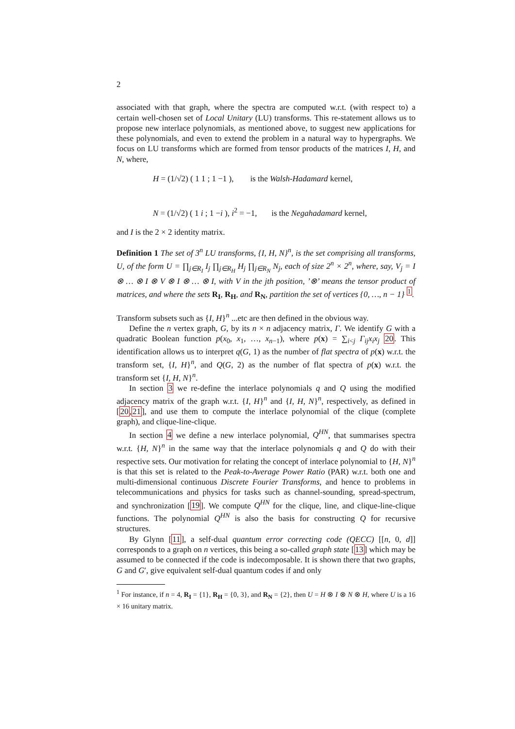2
associated with that graph, where the spectra are computed w.r.t. (with respect to) a certain well-chosen set of Local Unitary (LU) transforms. This re-statement allows us to propose new interlace polynomials, as mentioned above, to suggest new applications for these polynomials, and even to extend the problem in a natural way to hypergraphs. We focus on LU transforms which are formed from tensor products of the matrices I, H, and N, where,
H = (1/√2) ( 1 1 ; 1 −1 ), is the Walsh-Hadamard kernel,
N = (1/√2) ( 1 i ; 1 −i ), i<sup>2</sup> = −1, is the Negahadamard kernel,
and I is the 2 × 2 identity matrix.
Definition 1 The set of 3<sup>n</sup> LU transforms, {I, H, N}<sup>n</sup>, is the set comprising all transforms, U, of the form U = ∏<sub>j∈R<sub>I</sub></sub> I<sub>j</sub> ∏<sub>j∈R<sub>H</sub></sub> H<sub>j</sub> ∏<sub>j∈R<sub>N</sub></sub> N<sub>j</sub>, each of size 2<sup>n</sup> × 2<sup>n</sup>, where, say, V<sub>j</sub> = I ⊗ … ⊗ I ⊗ V ⊗ I ⊗ … ⊗ I, with V in the jth position, ’⊗’ means the tensor product of matrices, and where the sets R<sub>I</sub>, R<sub>H</sub>, and R<sub>N</sub>, partition the set of vertices {0, …, n − 1} <sup>1</sup>.
Transform subsets such as {I, H}<sup>n</sup> ...etc are then defined in the obvious way.
Define the n vertex graph, G, by its n × n adjacency matrix, Γ. We identify G with a quadratic Boolean function p(x<sub>0</sub>, x<sub>1</sub>, …, x<sub>n−1</sub>), where p(x) = ∑<sub>i<j</sub> Γ<sub>ij</sub>x<sub>i</sub>x<sub>j</sub> 20. This identification allows us to interpret q(G, 1) as the number of flat spectra of p(x) w.r.t. the transform set, {I, H}<sup>n</sup>, and Q(G, 2) as the number of flat spectra of p(x) w.r.t. the transform set {I, H, N}<sup>n</sup>.
In section 3 we re-define the interlace polynomials q and Q using the modified adjacency matrix of the graph w.r.t. {I, H}<sup>n</sup> and {I, H, N}<sup>n</sup>, respectively, as defined in [20,21], and use them to compute the interlace polynomial of the clique (complete graph), and clique-line-clique.
In section 4 we define a new interlace polynomial, Q<sup>HN</sup>, that summarises spectra w.r.t. {H, N}<sup>n</sup> in the same way that the interlace polynomials q and Q do with their respective sets. Our motivation for relating the concept of interlace polynomial to {H, N}<sup>n</sup> is that this set is related to the Peak-to-Average Power Ratio (PAR) w.r.t. both one and multi-dimensional continuous Discrete Fourier Transforms, and hence to problems in telecommunications and physics for tasks such as channel-sounding, spread-spectrum, and synchronization [19]. We compute Q<sup>HN</sup> for the clique, line, and clique-line-clique functions. The polynomial Q<sup>HN</sup> is also the basis for constructing Q for recursive structures.
By Glynn [11], a self-dual quantum error correcting code (QECC) [[n, 0, d]] corresponds to a graph on n vertices, this being a so-called graph state [13] which may be assumed to be connected if the code is indecomposable. It is shown there that two graphs, G and G′, give equivalent self-dual quantum codes if and only
<sup>1</sup> For instance, if n = 4, R<sub>I</sub> = {1}, R<sub>H</sub> = {0, 3}, and R<sub>N</sub> = {2}, then U = H ⊗ I ⊗ N ⊗ H, where U is a 16 × 16 unitary matrix.